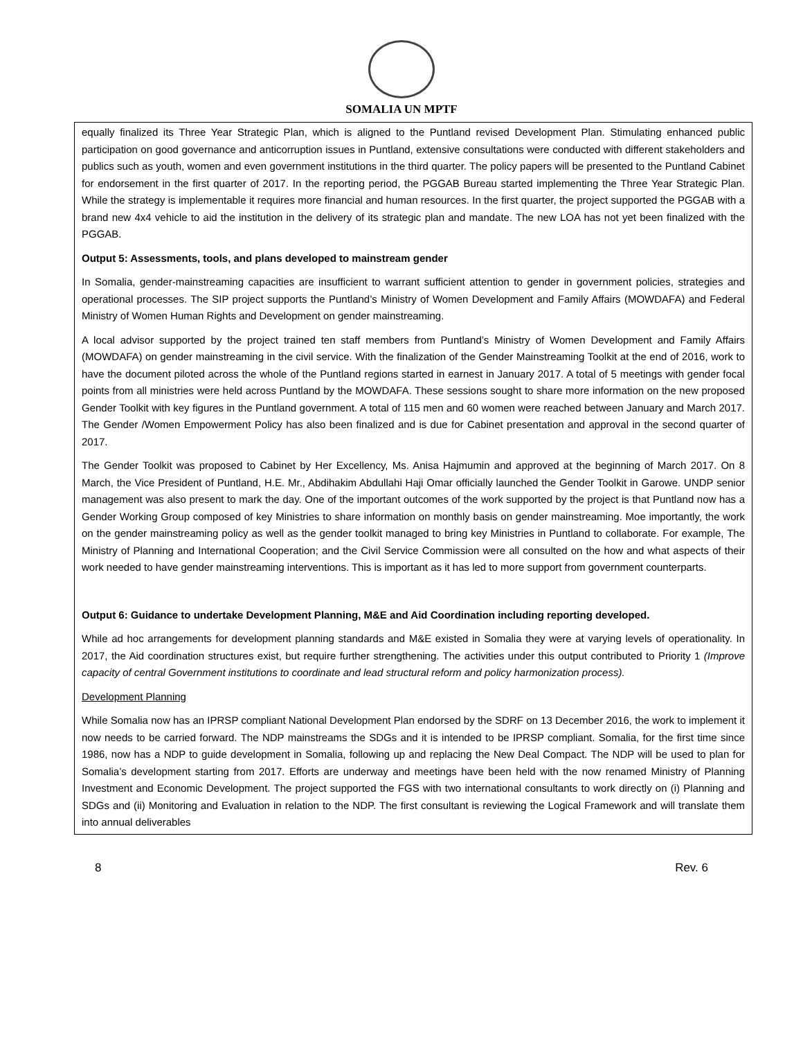SOMALIA UN MPTF
equally finalized its Three Year Strategic Plan, which is aligned to the Puntland revised Development Plan. Stimulating enhanced public participation on good governance and anticorruption issues in Puntland, extensive consultations were conducted with different stakeholders and publics such as youth, women and even government institutions in the third quarter. The policy papers will be presented to the Puntland Cabinet for endorsement in the first quarter of 2017. In the reporting period, the PGGAB Bureau started implementing the Three Year Strategic Plan. While the strategy is implementable it requires more financial and human resources. In the first quarter, the project supported the PGGAB with a brand new 4x4 vehicle to aid the institution in the delivery of its strategic plan and mandate. The new LOA has not yet been finalized with the PGGAB.
Output 5: Assessments, tools, and plans developed to mainstream gender
In Somalia, gender-mainstreaming capacities are insufficient to warrant sufficient attention to gender in government policies, strategies and operational processes. The SIP project supports the Puntland’s Ministry of Women Development and Family Affairs (MOWDAFA) and Federal Ministry of Women Human Rights and Development on gender mainstreaming.
A local advisor supported by the project trained ten staff members from Puntland’s Ministry of Women Development and Family Affairs (MOWDAFA) on gender mainstreaming in the civil service. With the finalization of the Gender Mainstreaming Toolkit at the end of 2016, work to have the document piloted across the whole of the Puntland regions started in earnest in January 2017. A total of 5 meetings with gender focal points from all ministries were held across Puntland by the MOWDAFA. These sessions sought to share more information on the new proposed Gender Toolkit with key figures in the Puntland government. A total of 115 men and 60 women were reached between January and March 2017. The Gender /Women Empowerment Policy has also been finalized and is due for Cabinet presentation and approval in the second quarter of 2017.
The Gender Toolkit was proposed to Cabinet by Her Excellency, Ms. Anisa Hajmumin and approved at the beginning of March 2017. On 8 March, the Vice President of Puntland, H.E. Mr., Abdihakim Abdullahi Haji Omar officially launched the Gender Toolkit in Garowe. UNDP senior management was also present to mark the day. One of the important outcomes of the work supported by the project is that Puntland now has a Gender Working Group composed of key Ministries to share information on monthly basis on gender mainstreaming. Moe importantly, the work on the gender mainstreaming policy as well as the gender toolkit managed to bring key Ministries in Puntland to collaborate. For example, The Ministry of Planning and International Cooperation; and the Civil Service Commission were all consulted on the how and what aspects of their work needed to have gender mainstreaming interventions. This is important as it has led to more support from government counterparts.
Output 6: Guidance to undertake Development Planning, M&E and Aid Coordination including reporting developed.
While ad hoc arrangements for development planning standards and M&E existed in Somalia they were at varying levels of operationality. In 2017, the Aid coordination structures exist, but require further strengthening. The activities under this output contributed to Priority 1 (Improve capacity of central Government institutions to coordinate and lead structural reform and policy harmonization process).
Development Planning
While Somalia now has an IPRSP compliant National Development Plan endorsed by the SDRF on 13 December 2016, the work to implement it now needs to be carried forward. The NDP mainstreams the SDGs and it is intended to be IPRSP compliant. Somalia, for the first time since 1986, now has a NDP to guide development in Somalia, following up and replacing the New Deal Compact. The NDP will be used to plan for Somalia’s development starting from 2017. Efforts are underway and meetings have been held with the now renamed Ministry of Planning Investment and Economic Development. The project supported the FGS with two international consultants to work directly on (i) Planning and SDGs and (ii) Monitoring and Evaluation in relation to the NDP. The first consultant is reviewing the Logical Framework and will translate them into annual deliverables
8 Rev. 6